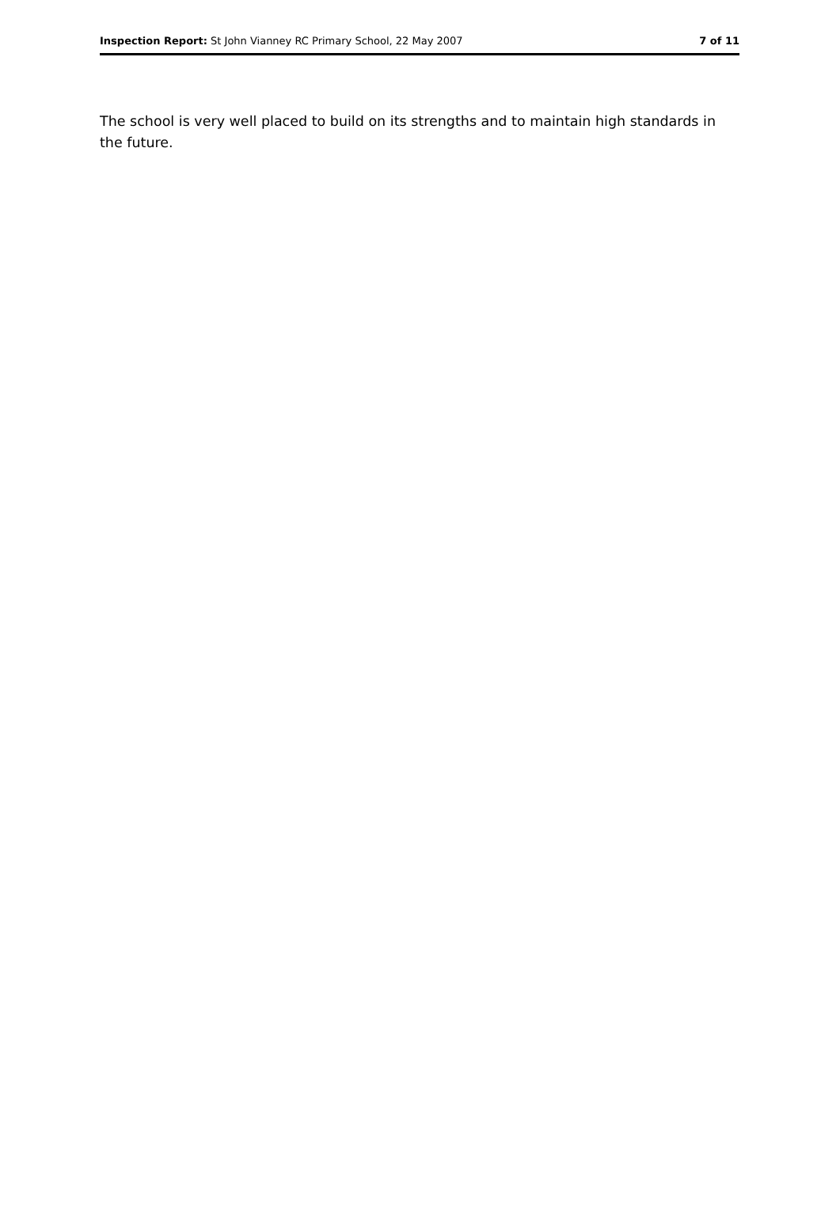Inspection Report: St John Vianney RC Primary School, 22 May 2007 7 of 11
The school is very well placed to build on its strengths and to maintain high standards in the future.